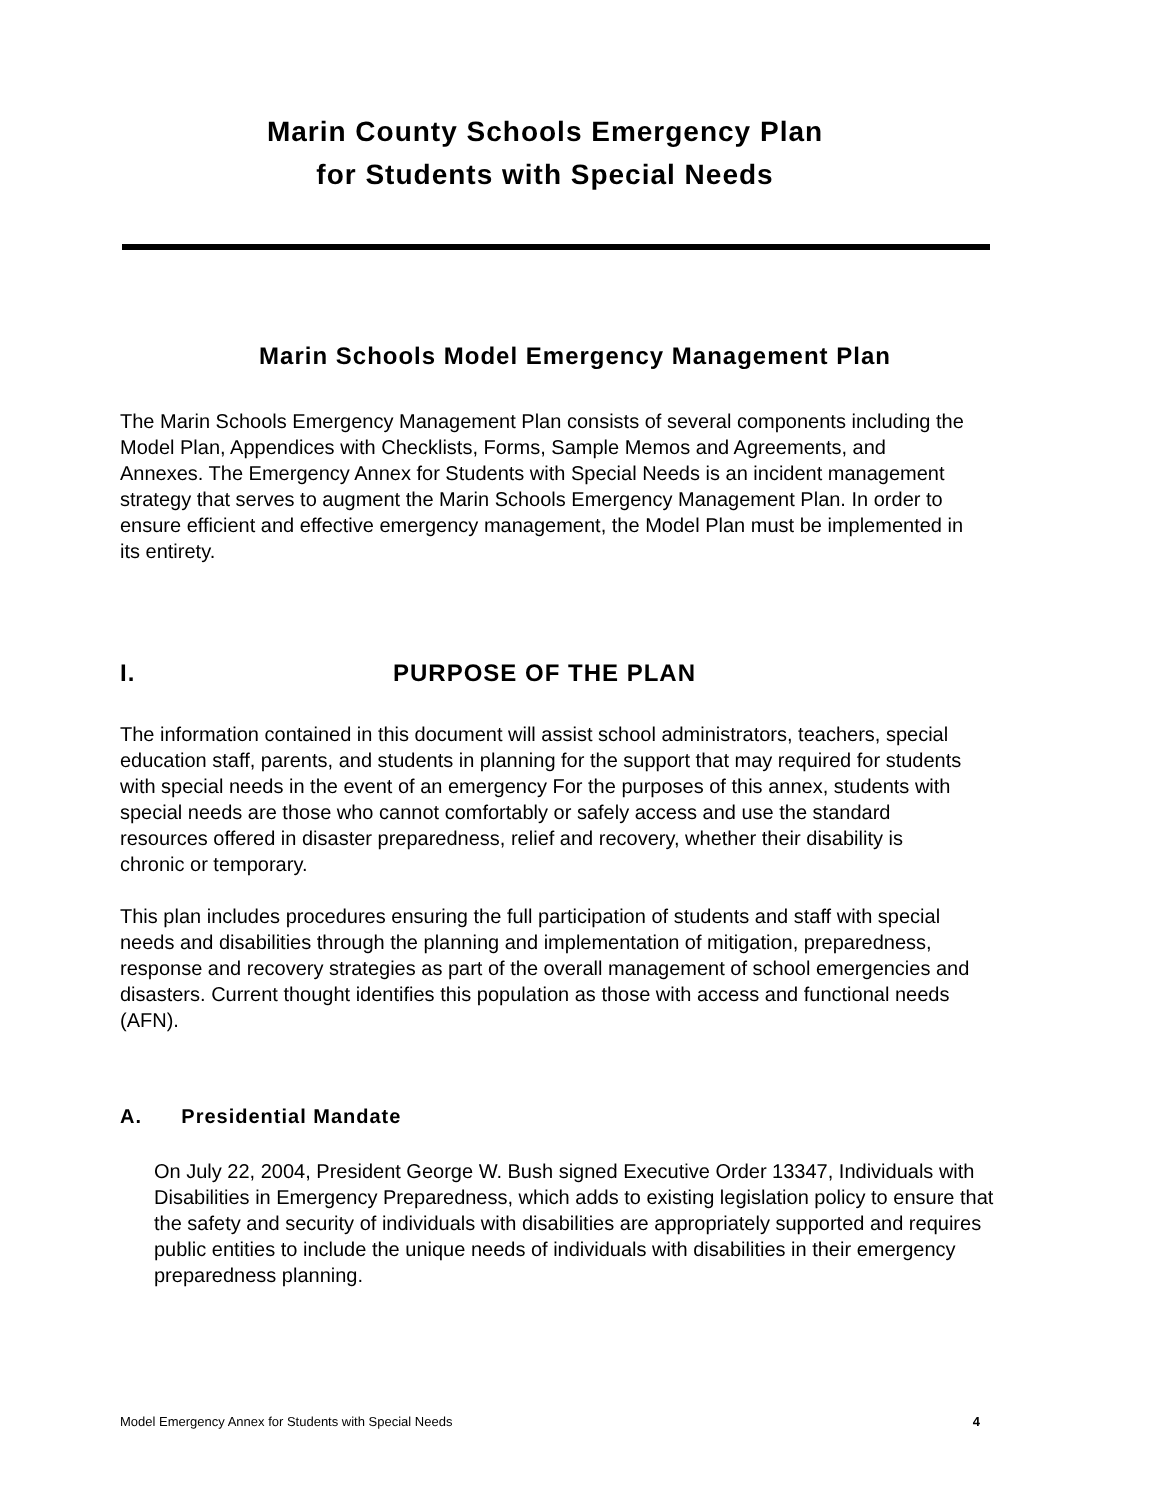Marin County Schools Emergency Plan
for Students with Special Needs
Marin Schools Model Emergency Management Plan
The Marin Schools Emergency Management Plan consists of several components including the Model Plan, Appendices with Checklists, Forms, Sample Memos and Agreements, and Annexes. The Emergency Annex for Students with Special Needs is an incident management strategy that serves to augment the Marin Schools Emergency Management Plan. In order to ensure efficient and effective emergency management, the Model Plan must be implemented in its entirety.
I. PURPOSE OF THE PLAN
The information contained in this document will assist school administrators, teachers, special education staff, parents, and students in planning for the support that may required for students with special needs in the event of an emergency For the purposes of this annex, students with special needs are those who cannot comfortably or safely access and use the standard resources offered in disaster preparedness, relief and recovery, whether their disability is chronic or temporary.
This plan includes procedures ensuring the full participation of students and staff with special needs and disabilities through the planning and implementation of mitigation, preparedness, response and recovery strategies as part of the overall management of school emergencies and disasters. Current thought identifies this population as those with access and functional needs (AFN).
A. Presidential Mandate
On July 22, 2004, President George W. Bush signed Executive Order 13347, Individuals with Disabilities in Emergency Preparedness, which adds to existing legislation policy to ensure that the safety and security of individuals with disabilities are appropriately supported and requires public entities to include the unique needs of individuals with disabilities in their emergency preparedness planning.
Model Emergency Annex for Students with Special Needs 4